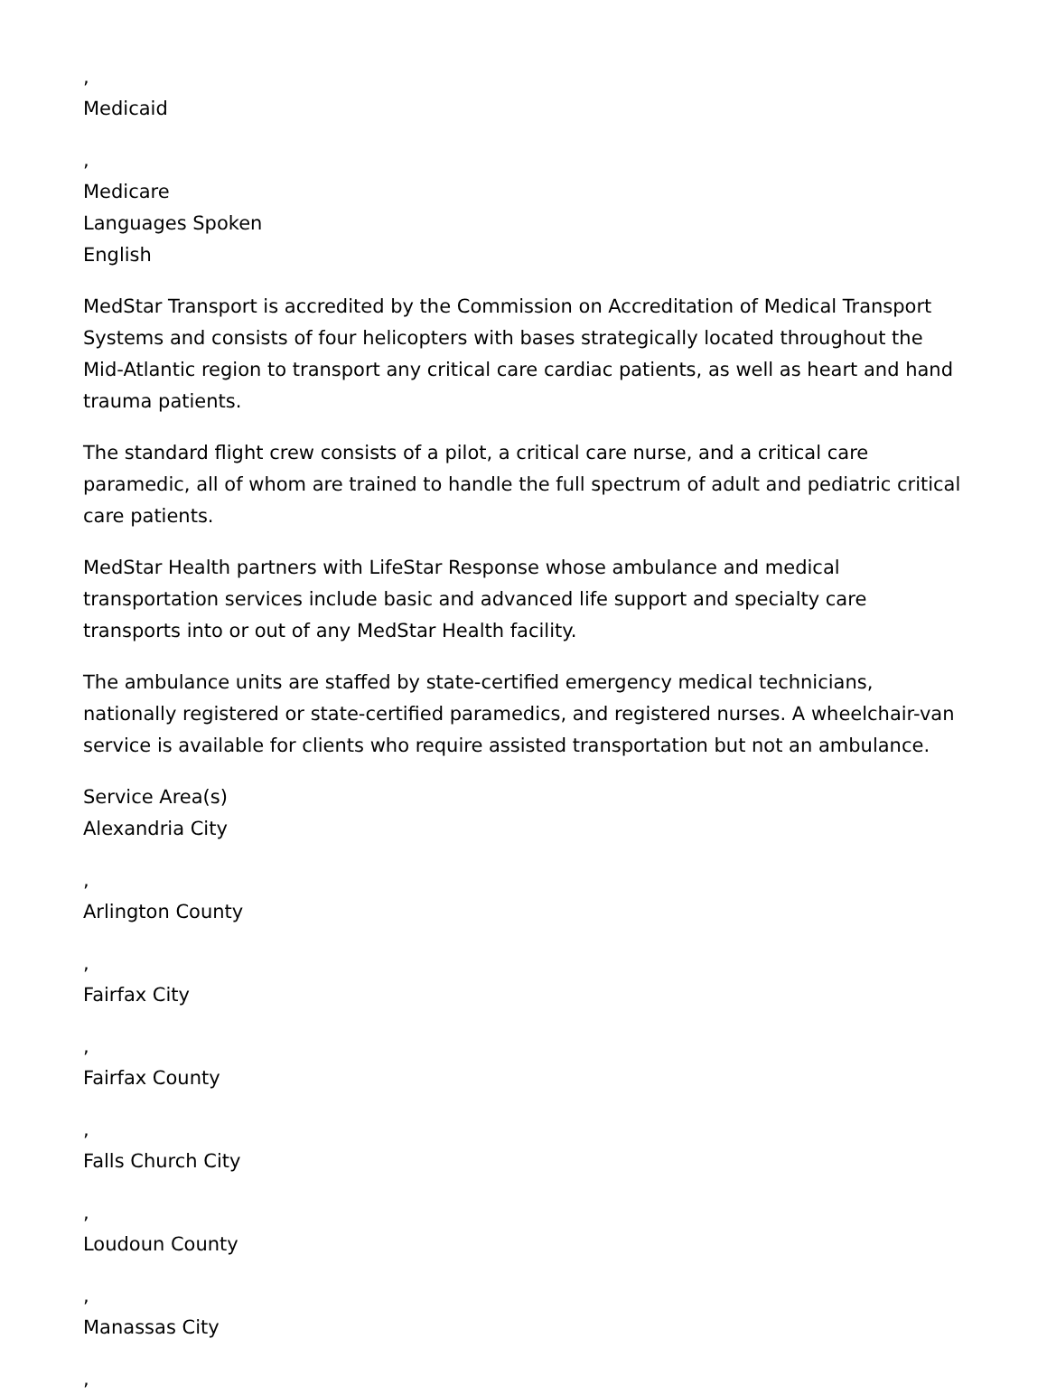,
Medicaid
,
Medicare
Languages Spoken
English
MedStar Transport is accredited by the Commission on Accreditation of Medical Transport Systems and consists of four helicopters with bases strategically located throughout the Mid-Atlantic region to transport any critical care cardiac patients, as well as heart and hand trauma patients.
The standard flight crew consists of a pilot, a critical care nurse, and a critical care paramedic, all of whom are trained to handle the full spectrum of adult and pediatric critical care patients.
MedStar Health partners with LifeStar Response whose ambulance and medical transportation services include basic and advanced life support and specialty care transports into or out of any MedStar Health facility.
The ambulance units are staffed by state-certified emergency medical technicians, nationally registered or state-certified paramedics, and registered nurses. A wheelchair-van service is available for clients who require assisted transportation but not an ambulance.
Service Area(s)
Alexandria City
,
Arlington County
,
Fairfax City
,
Fairfax County
,
Falls Church City
,
Loudoun County
,
Manassas City
,